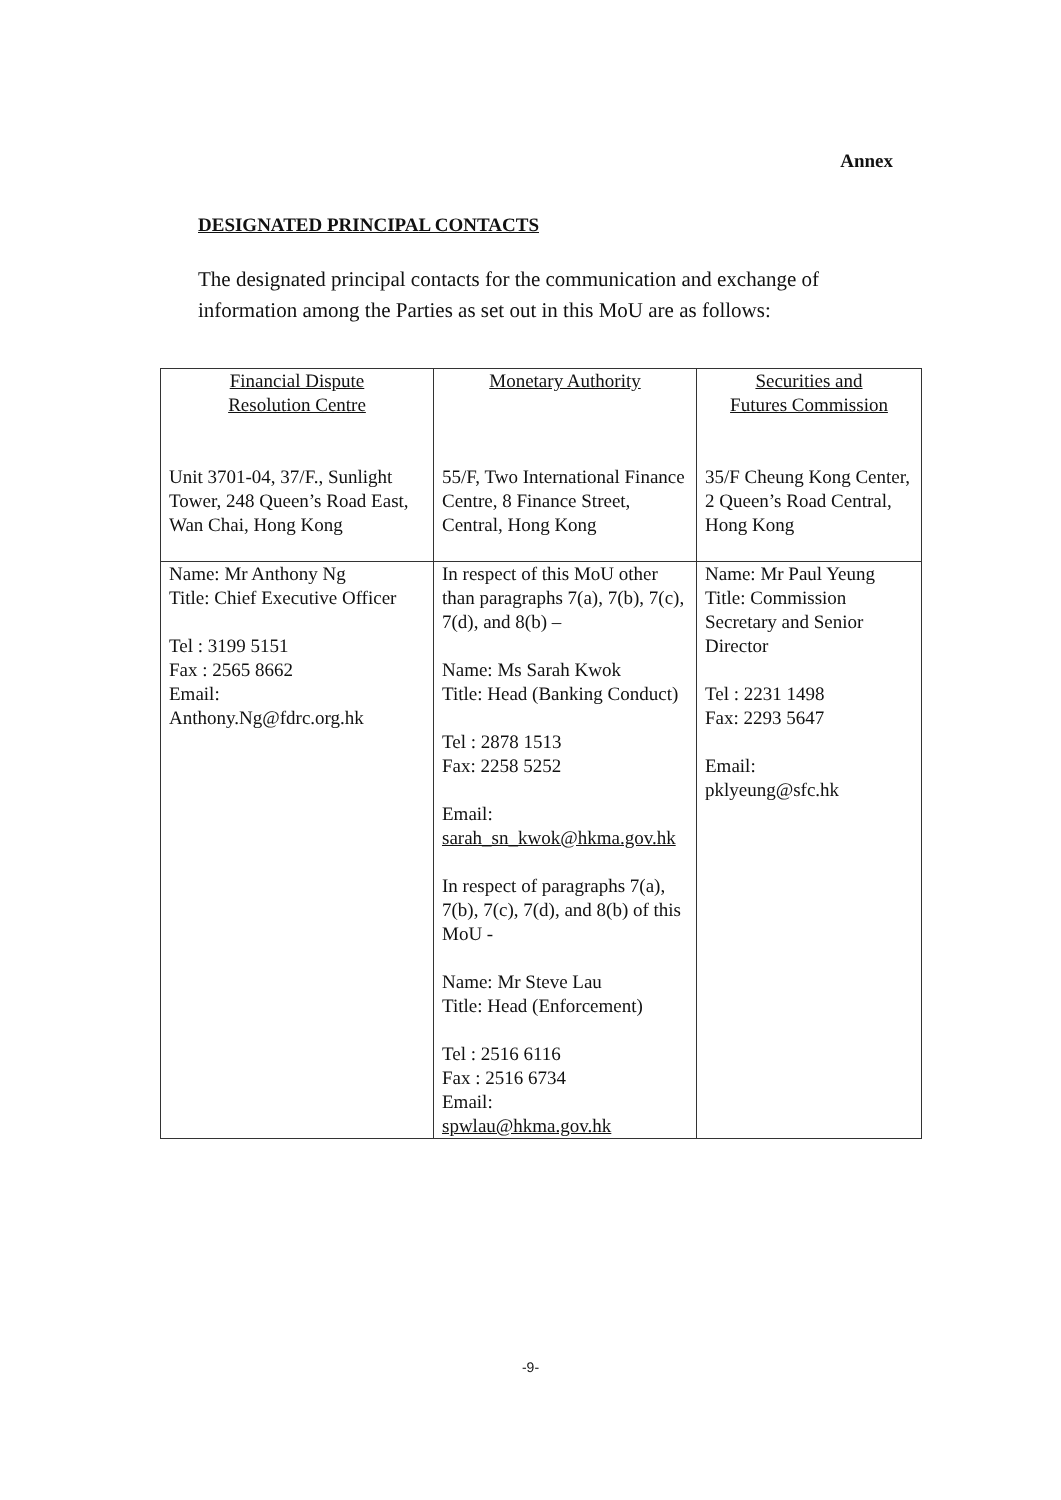Annex
DESIGNATED PRINCIPAL CONTACTS
The designated principal contacts for the communication and exchange of information among the Parties as set out in this MoU are as follows:
| Financial Dispute Resolution Centre Unit 3701-04, 37/F., Sunlight Tower, 248 Queen’s Road East, Wan Chai, Hong Kong | Monetary Authority 55/F, Two International Finance Centre, 8 Finance Street, Central, Hong Kong | Securities and Futures Commission 35/F Cheung Kong Center, 2 Queen’s Road Central, Hong Kong |
| Name: Mr Anthony Ng Title: Chief Executive Officer Tel : 3199 5151 Fax : 2565 8662 Email: Anthony.Ng@fdrc.org.hk | In respect of this MoU other than paragraphs 7(a), 7(b), 7(c), 7(d), and 8(b) – Name: Ms Sarah Kwok Title: Head (Banking Conduct) Tel : 2878 1513 Fax: 2258 5252 Email: sarah_sn_kwok@hkma.gov.hk In respect of paragraphs 7(a), 7(b), 7(c), 7(d), and 8(b) of this MoU - Name: Mr Steve Lau Title: Head (Enforcement) Tel : 2516 6116 Fax : 2516 6734 Email: spwlau@hkma.gov.hk | Name: Mr Paul Yeung Title: Commission Secretary and Senior Director Tel : 2231 1498 Fax: 2293 5647 Email: pklyeung@sfc.hk |
-9-